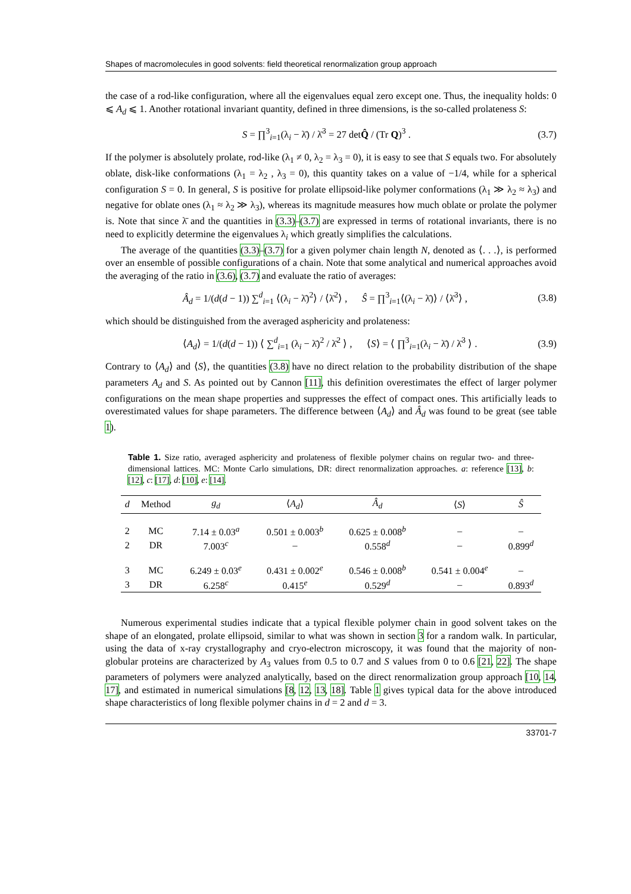Shapes of macromolecules in good solvents: field theoretical renormalization group approach
the case of a rod-like configuration, where all the eigenvalues equal zero except one. Thus, the inequality holds: 0 ⩽ A<sub>d</sub> ⩽ 1. Another rotational invariant quantity, defined in three dimensions, is the so-called prolateness S:
S = ∏<sup>3</sup><sub>i=1</sub>(λ<sub>i</sub> − λ̄) / λ̄<sup>3</sup> = 27 detQ̂ / (Tr Q)<sup>3</sup> . (3.7)
If the polymer is absolutely prolate, rod-like (λ<sub>1</sub> ≠ 0, λ<sub>2</sub> = λ<sub>3</sub> = 0), it is easy to see that S equals two. For absolutely oblate, disk-like conformations (λ<sub>1</sub> = λ<sub>2</sub> , λ<sub>3</sub> = 0), this quantity takes on a value of −1/4, while for a spherical configuration S = 0. In general, S is positive for prolate ellipsoid-like polymer conformations (λ<sub>1</sub> ≫ λ<sub>2</sub> ≈ λ<sub>3</sub>) and negative for oblate ones (λ<sub>1</sub> ≈ λ<sub>2</sub> ≫ λ<sub>3</sub>), whereas its magnitude measures how much oblate or prolate the polymer is. Note that since λ̄ and the quantities in (3.3)–(3.7) are expressed in terms of rotational invariants, there is no need to explicitly determine the eigenvalues λ<sub>i</sub> which greatly simplifies the calculations.
The average of the quantities (3.3)–(3.7) for a given polymer chain length N, denoted as ⟨. . .⟩, is performed over an ensemble of possible configurations of a chain. Note that some analytical and numerical approaches avoid the averaging of the ratio in (3.6), (3.7) and evaluate the ratio of averages:
Â<sub>d</sub> = 1/(d(d − 1)) ∑<sup>d</sup><sub>i=1</sub> ⟨(λ<sub>i</sub> − λ̄)<sup>2</sup>⟩ / ⟨λ̄<sup>2</sup>⟩ , Ŝ = ∏<sup>3</sup><sub>i=1</sub>⟨(λ<sub>i</sub> − λ̄)⟩ / ⟨λ̄<sup>3</sup>⟩ , (3.8)
which should be distinguished from the averaged asphericity and prolateness:
⟨A<sub>d</sub>⟩ = 1/(d(d − 1)) ⟨ ∑<sup>d</sup><sub>i=1</sub> (λ<sub>i</sub> − λ̄)<sup>2</sup> / λ̄<sup>2</sup> ⟩ , ⟨S⟩ = ⟨ ∏<sup>3</sup><sub>i=1</sub>(λ<sub>i</sub> − λ̄) / λ̄<sup>3</sup> ⟩ . (3.9)
Contrary to ⟨A<sub>d</sub>⟩ and ⟨S⟩, the quantities (3.8) have no direct relation to the probability distribution of the shape parameters A<sub>d</sub> and S. As pointed out by Cannon [11], this definition overestimates the effect of larger polymer configurations on the mean shape properties and suppresses the effect of compact ones. This artificially leads to overestimated values for shape parameters. The difference between ⟨A<sub>d</sub>⟩ and Â<sub>d</sub> was found to be great (see table 1).
Table 1. Size ratio, averaged asphericity and prolateness of flexible polymer chains on regular two- and three-dimensional lattices. MC: Monte Carlo simulations, DR: direct renormalization approaches. a: reference [13], b: [12], c: [17], d: [10], e: [14].
| d | Method | g<sub>d</sub> | ⟨ A<sub>d</sub> ⟩ | Â<sub>d</sub> | ⟨ S ⟩ | Ŝ |
| --- | --- | --- | --- | --- | --- | --- |
| 2 | MC | 7.14 ± 0.03<sup>a</sup> | 0.501 ± 0.003<sup>b</sup> | 0.625 ± 0.008<sup>b</sup> | – | – |
| 2 | DR | 7.003<sup>c</sup> | – | 0.558<sup>d</sup> | – | 0.899<sup>d</sup> |
| 3 | MC | 6.249 ± 0.03<sup>e</sup> | 0.431 ± 0.002<sup>e</sup> | 0.546 ± 0.008<sup>b</sup> | 0.541 ± 0.004<sup>e</sup> | – |
| 3 | DR | 6.258<sup>c</sup> | 0.415<sup>e</sup> | 0.529<sup>d</sup> | – | 0.893<sup>d</sup> |
Numerous experimental studies indicate that a typical flexible polymer chain in good solvent takes on the shape of an elongated, prolate ellipsoid, similar to what was shown in section 3 for a random walk. In particular, using the data of x-ray crystallography and cryo-electron microscopy, it was found that the majority of non-globular proteins are characterized by A<sub>3</sub> values from 0.5 to 0.7 and S values from 0 to 0.6 [21, 22]. The shape parameters of polymers were analyzed analytically, based on the direct renormalization group approach [10, 14, 17], and estimated in numerical simulations [8, 12, 13, 18]. Table 1 gives typical data for the above introduced shape characteristics of long flexible polymer chains in d = 2 and d = 3.
33701-7